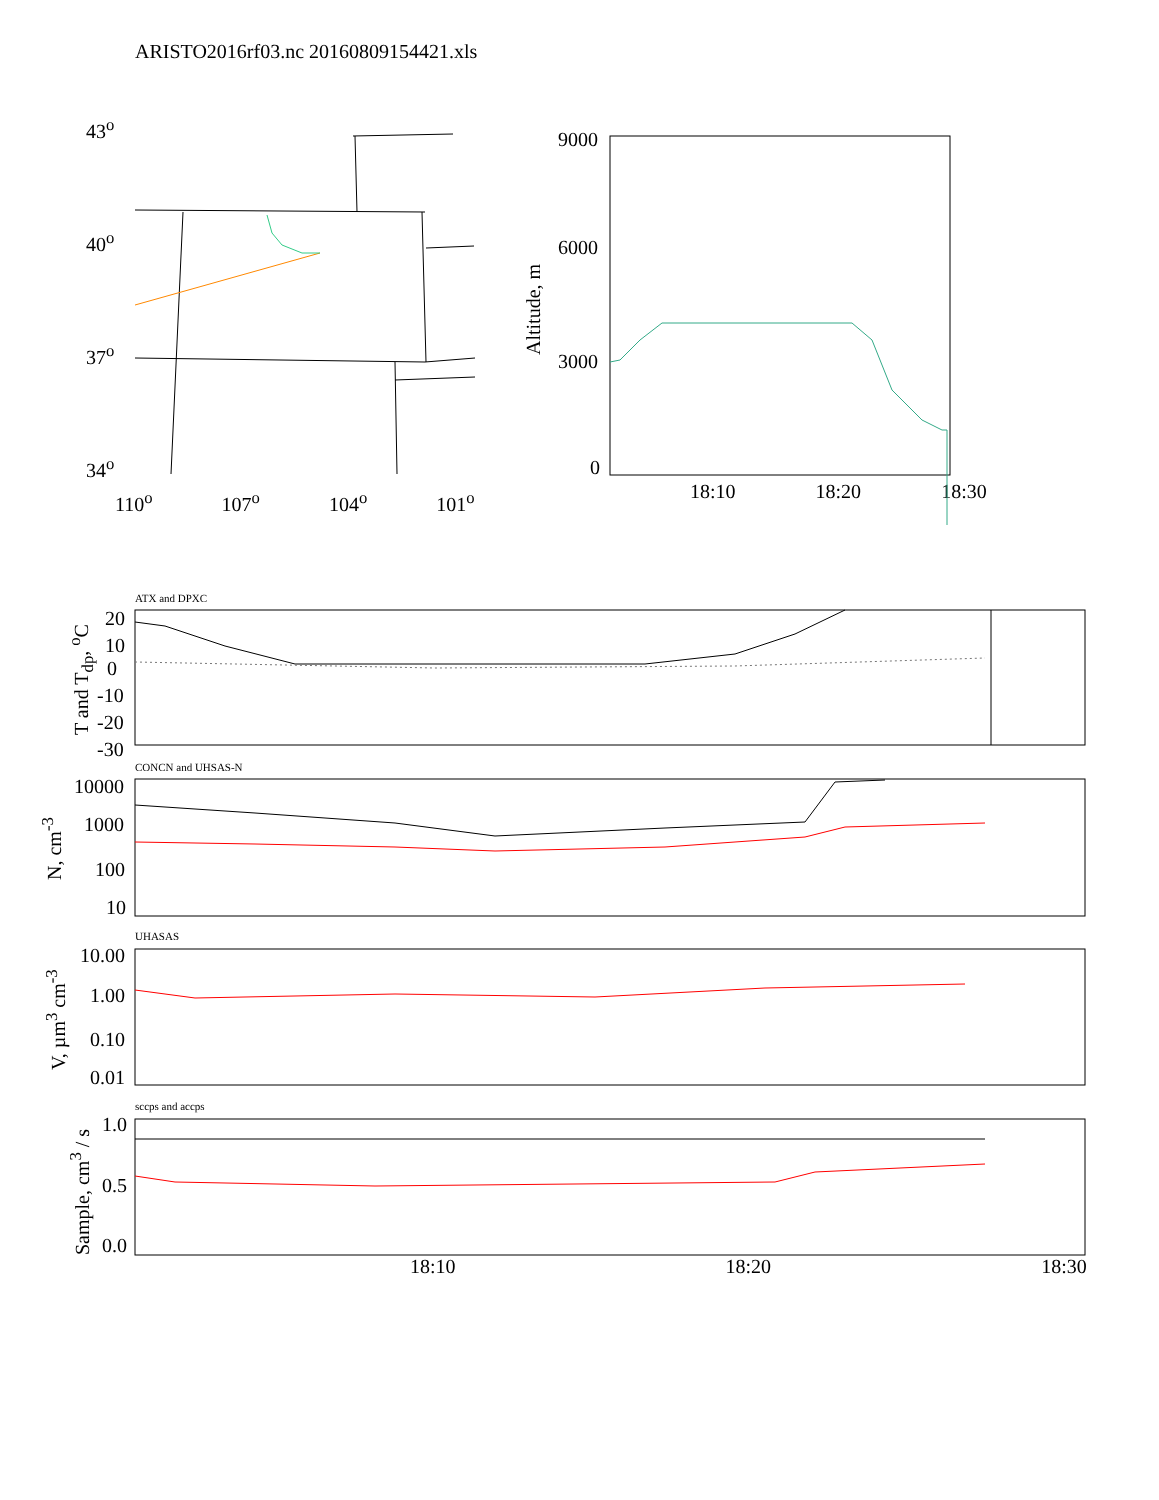ARISTO2016rf03.nc 20160809154421.xls
43<sup>o</sup>
40<sup>o</sup>
37<sup>o</sup>
34<sup>o</sup>
110<sup>o</sup> 107<sup>o</sup> 104<sup>o</sup> 101<sup>o</sup>
9000
6000
3000
0
Altitude, m
18:10 18:20 18:30
ATX and DPXC
20
10
T and T<sub>dp</sub>, <sup>o</sup>C
0
-10
-20
-30
CONCN and UHSAS-N
10000
1000
100
10
N, cm<sup>-3</sup>
UHASAS
10.00
1.00
0.10
0.01
V, µm<sup>3</sup> cm<sup>-3</sup>
sccps and accps
1.0
0.5
0.0
Sample, cm<sup>3</sup> / s 18:10 18:20 18:30